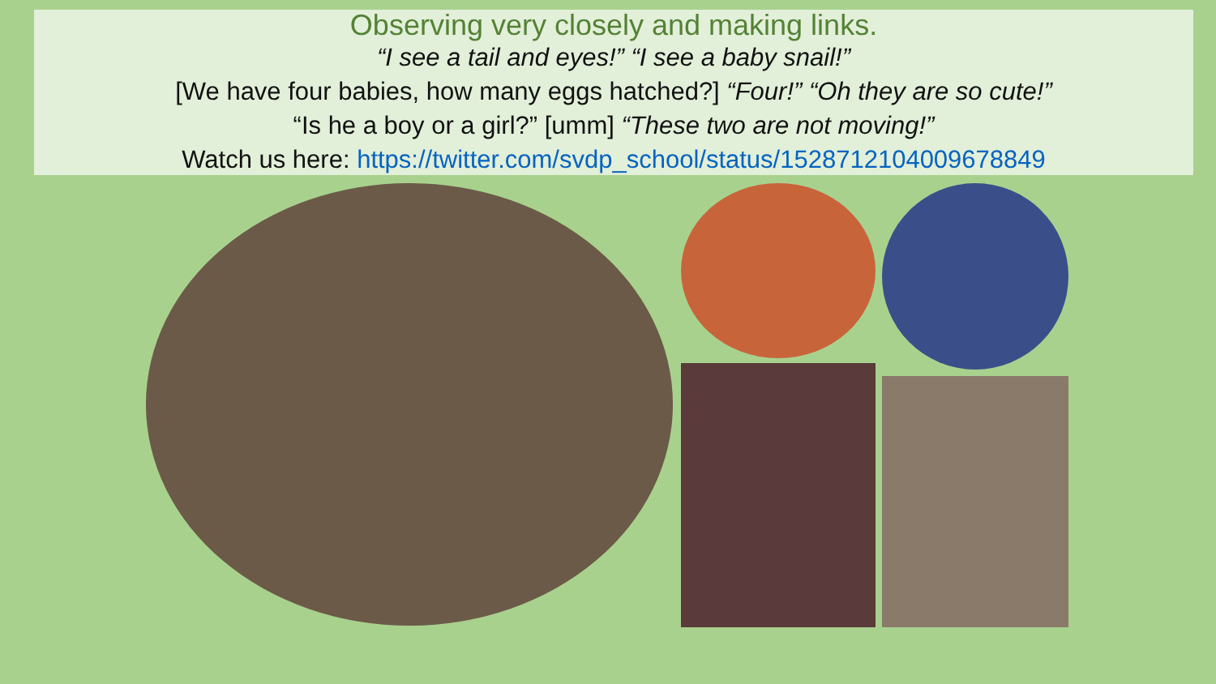Observing very closely and making links.
“I see a tail and eyes!” “I see a baby snail!”
[We have four babies, how many eggs hatched?] “Four!” “Oh they are so cute!”
“Is he a boy or a girl?” [umm] “These two are not moving!”
Watch us here: https://twitter.com/svdp_school/status/1528712104009678849